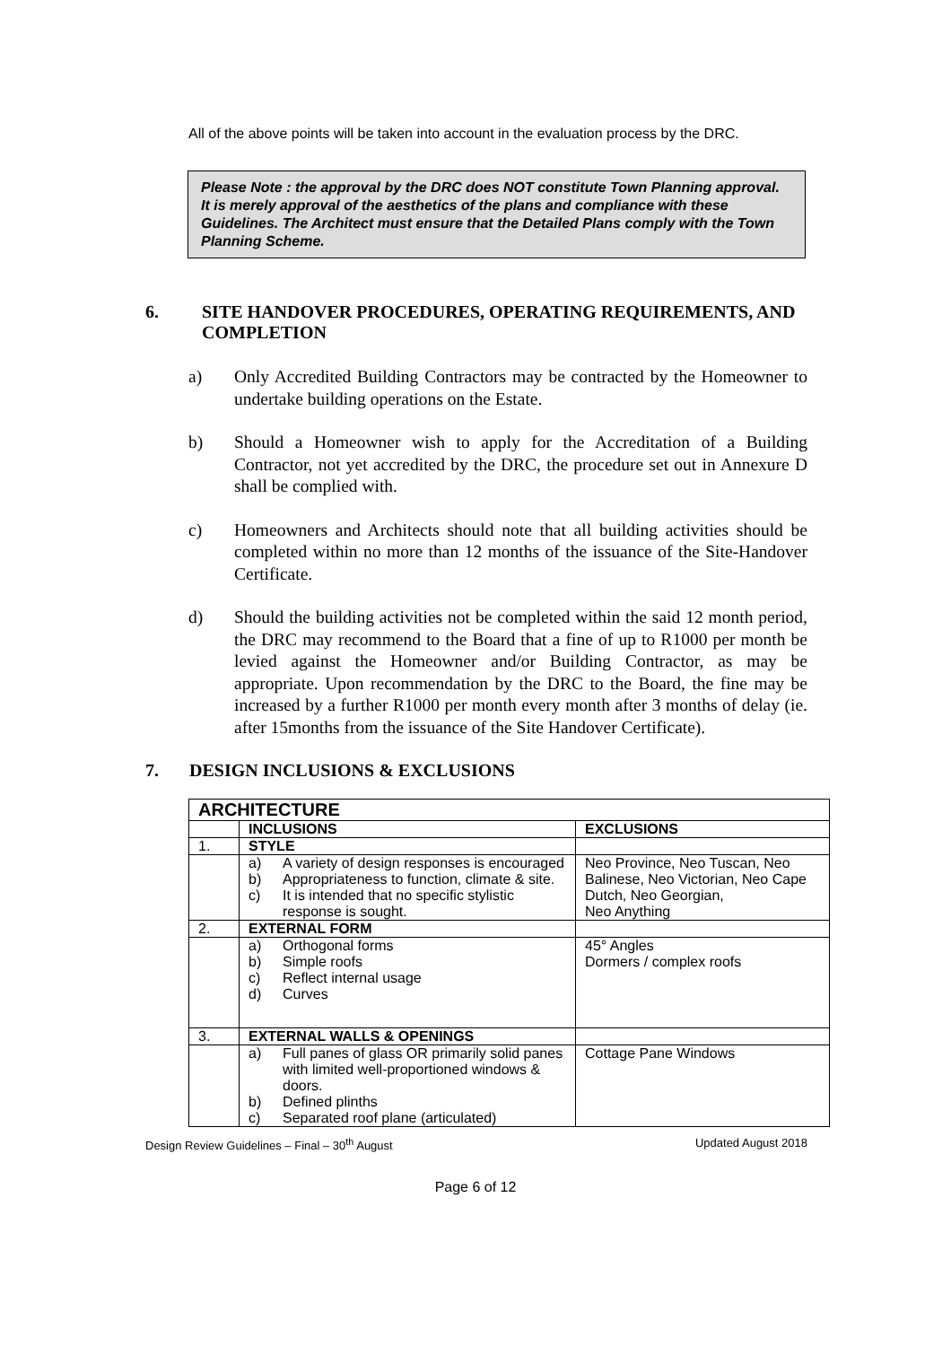All of the above points will be taken into account in the evaluation process by the DRC.
Please Note : the approval by the DRC does NOT constitute Town Planning approval. It is merely approval of the aesthetics of the plans and compliance with these Guidelines. The Architect must ensure that the Detailed Plans comply with the Town Planning Scheme.
6. SITE HANDOVER PROCEDURES, OPERATING REQUIREMENTS, AND COMPLETION
a) Only Accredited Building Contractors may be contracted by the Homeowner to undertake building operations on the Estate.
b) Should a Homeowner wish to apply for the Accreditation of a Building Contractor, not yet accredited by the DRC, the procedure set out in Annexure D shall be complied with.
c) Homeowners and Architects should note that all building activities should be completed within no more than 12 months of the issuance of the Site-Handover Certificate.
d) Should the building activities not be completed within the said 12 month period, the DRC may recommend to the Board that a fine of up to R1000 per month be levied against the Homeowner and/or Building Contractor, as may be appropriate. Upon recommendation by the DRC to the Board, the fine may be increased by a further R1000 per month every month after 3 months of delay (ie. after 15months from the issuance of the Site Handover Certificate).
7. DESIGN INCLUSIONS & EXCLUSIONS
| ARCHITECTURE | | |
| --- | --- | --- |
| | INCLUSIONS | EXCLUSIONS |
| 1. | STYLE | |
| | a) A variety of design responses is encouraged b) Appropriateness to function, climate & site. c) It is intended that no specific stylistic response is sought. | Neo Province, Neo Tuscan, Neo Balinese, Neo Victorian, Neo Cape Dutch, Neo Georgian, Neo Anything |
| 2. | EXTERNAL FORM | |
| | a) Orthogonal forms b) Simple roofs c) Reflect internal usage d) Curves | 45° Angles Dormers / complex roofs |
| 3. | EXTERNAL WALLS & OPENINGS | |
| | a) Full panes of glass OR primarily solid panes with limited well-proportioned windows & doors. b) Defined plinths c) Separated roof plane (articulated) | Cottage Pane Windows |
Design Review Guidelines – Final – 30<sup>th</sup> August Updated August 2018
Page 6 of 12